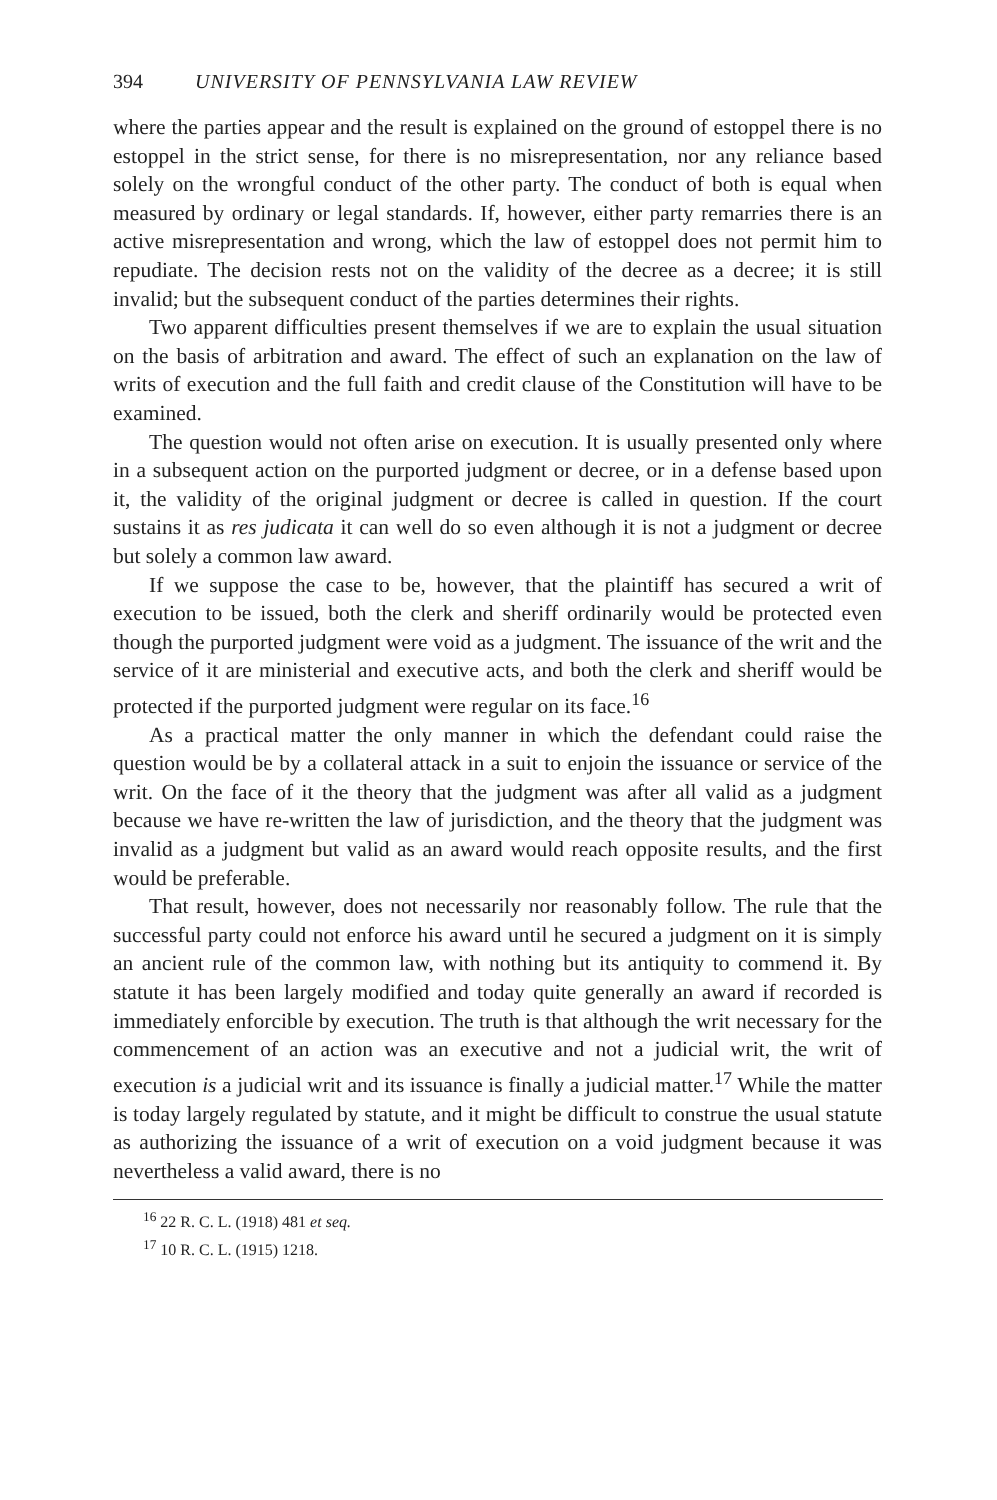394 UNIVERSITY OF PENNSYLVANIA LAW REVIEW
where the parties appear and the result is explained on the ground of estoppel there is no estoppel in the strict sense, for there is no misrepresentation, nor any reliance based solely on the wrongful conduct of the other party. The conduct of both is equal when measured by ordinary or legal standards. If, however, either party remarries there is an active misrepresentation and wrong, which the law of estoppel does not permit him to repudiate. The decision rests not on the validity of the decree as a decree; it is still invalid; but the subsequent conduct of the parties determines their rights.
Two apparent difficulties present themselves if we are to explain the usual situation on the basis of arbitration and award. The effect of such an explanation on the law of writs of execution and the full faith and credit clause of the Constitution will have to be examined.
The question would not often arise on execution. It is usually presented only where in a subsequent action on the purported judgment or decree, or in a defense based upon it, the validity of the original judgment or decree is called in question. If the court sustains it as res judicata it can well do so even although it is not a judgment or decree but solely a common law award.
If we suppose the case to be, however, that the plaintiff has secured a writ of execution to be issued, both the clerk and sheriff ordinarily would be protected even though the purported judgment were void as a judgment. The issuance of the writ and the service of it are ministerial and executive acts, and both the clerk and sheriff would be protected if the purported judgment were regular on its face.<sup>16</sup>
As a practical matter the only manner in which the defendant could raise the question would be by a collateral attack in a suit to enjoin the issuance or service of the writ. On the face of it the theory that the judgment was after all valid as a judgment because we have re-written the law of jurisdiction, and the theory that the judgment was invalid as a judgment but valid as an award would reach opposite results, and the first would be preferable.
That result, however, does not necessarily nor reasonably follow. The rule that the successful party could not enforce his award until he secured a judgment on it is simply an ancient rule of the common law, with nothing but its antiquity to commend it. By statute it has been largely modified and today quite generally an award if recorded is immediately enforcible by execution. The truth is that although the writ necessary for the commencement of an action was an executive and not a judicial writ, the writ of execution is a judicial writ and its issuance is finally a judicial matter.<sup>17</sup> While the matter is today largely regulated by statute, and it might be difficult to construe the usual statute as authorizing the issuance of a writ of execution on a void judgment because it was nevertheless a valid award, there is no
<sup>16</sup> 22 R. C. L. (1918) 481 et seq.
<sup>17</sup> 10 R. C. L. (1915) 1218.